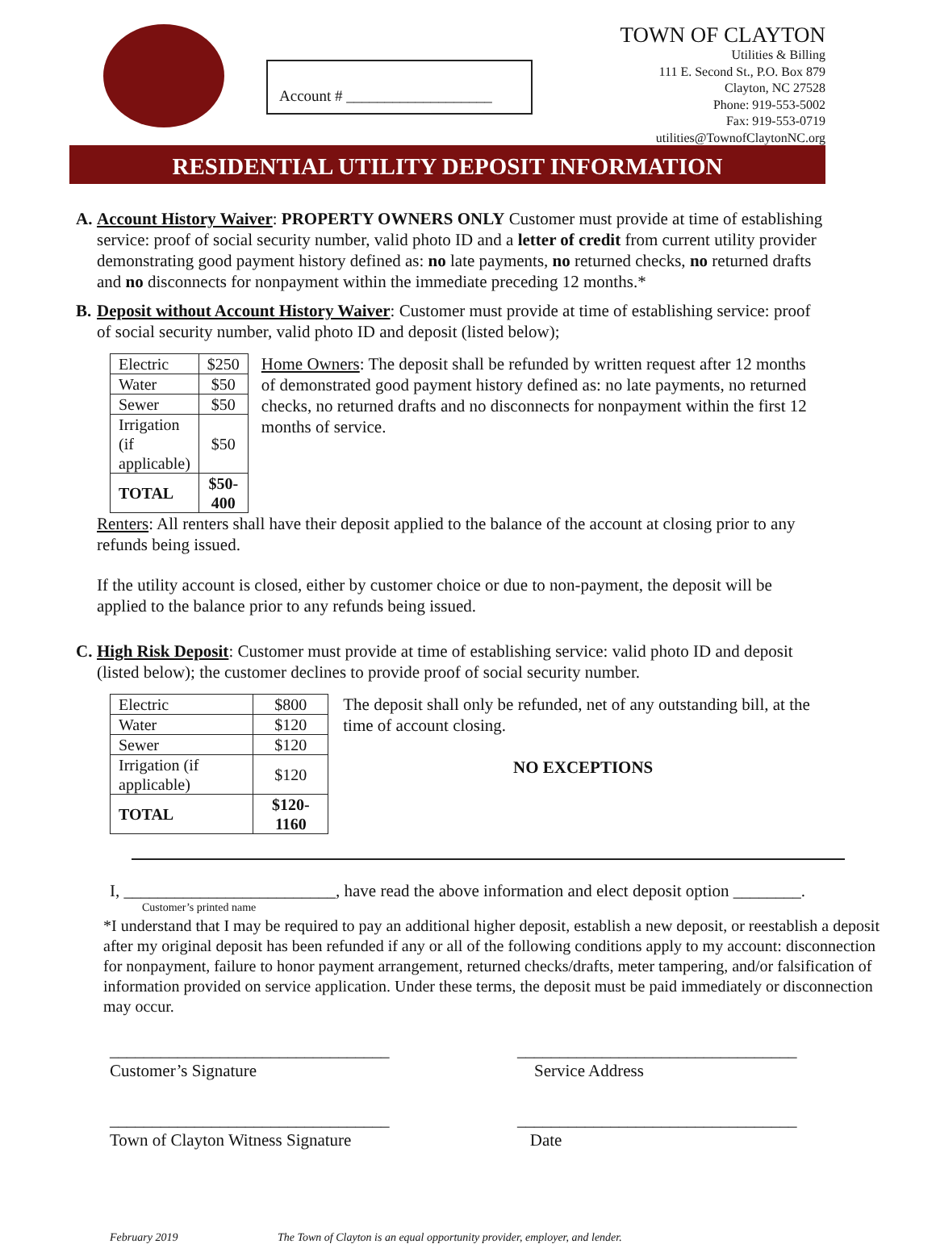Account # ___________________
TOWN OF CLAYTON
Utilities & Billing
111 E. Second St., P.O. Box 879
Clayton, NC 27528
Phone: 919-553-5002
Fax: 919-553-0719
utilities@TownofClaytonNC.org
RESIDENTIAL UTILITY DEPOSIT INFORMATION
A. Account History Waiver: PROPERTY OWNERS ONLY Customer must provide at time of establishing service: proof of social security number, valid photo ID and a letter of credit from current utility provider demonstrating good payment history defined as: no late payments, no returned checks, no returned drafts and no disconnects for nonpayment within the immediate preceding 12 months.*
B. Deposit without Account History Waiver: Customer must provide at time of establishing service: proof of social security number, valid photo ID and deposit (listed below);
| Electric | $250 |
| Water | $50 |
| Sewer | $50 |
| Irrigation (if applicable) | $50 |
| TOTAL | $50-400 |
Home Owners: The deposit shall be refunded by written request after 12 months of demonstrated good payment history defined as: no late payments, no returned checks, no returned drafts and no disconnects for nonpayment within the first 12 months of service.
Renters: All renters shall have their deposit applied to the balance of the account at closing prior to any refunds being issued.
If the utility account is closed, either by customer choice or due to non-payment, the deposit will be applied to the balance prior to any refunds being issued.
C. High Risk Deposit: Customer must provide at time of establishing service: valid photo ID and deposit (listed below); the customer declines to provide proof of social security number.
| Electric | $800 |
| Water | $120 |
| Sewer | $120 |
| Irrigation (if applicable) | $120 |
| TOTAL | $120-1160 |
The deposit shall only be refunded, net of any outstanding bill, at the time of account closing.
NO EXCEPTIONS
I, _________________________, have read the above information and elect deposit option ________.
Customer’s printed name
*I understand that I may be required to pay an additional higher deposit, establish a new deposit, or reestablish a deposit after my original deposit has been refunded if any or all of the following conditions apply to my account: disconnection for nonpayment, failure to honor payment arrangement, returned checks/drafts, meter tampering, and/or falsification of information provided on service application. Under these terms, the deposit must be paid immediately or disconnection may occur.
_________________________________
Customer’s Signature
_________________________________
Service Address
_________________________________
Town of Clayton Witness Signature
_________________________________
Date
February 2019 The Town of Clayton is an equal opportunity provider, employer, and lender.